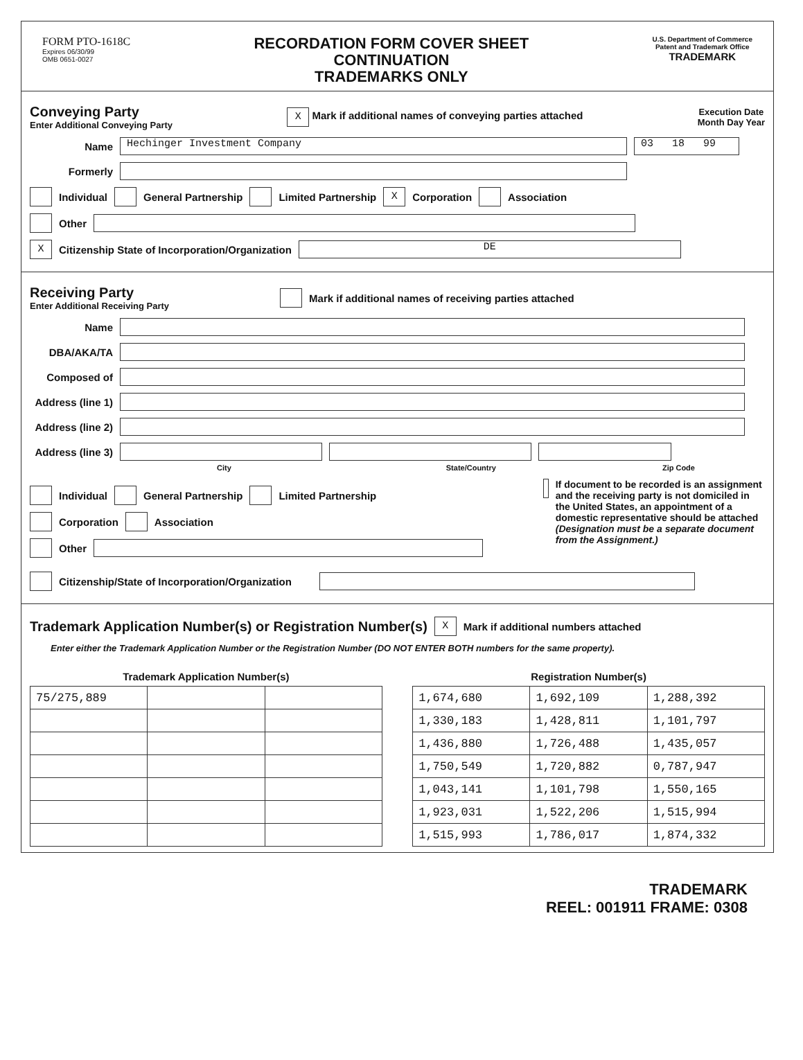FORM PTO-1618C
Expires 06/30/99
OMB 0651-0027
RECORDATION FORM COVER SHEET
CONTINUATION
TRADEMARKS ONLY
U.S. Department of Commerce
Patent and Trademark Office
TRADEMARK
Conveying Party
Enter Additional Conveying Party
X Mark if additional names of conveying parties attached
Execution Date
Month Day Year
Name Hechinger Investment Company 03 18 99
Formerly
Individual General Partnership Limited Partnership X Corporation Association
Other
X Citizenship State of Incorporation/Organization DE
Receiving Party
Enter Additional Receiving Party
Mark if additional names of receiving parties attached
Name
DBA/AKA/TA
Composed of
Address (line 1)
Address (line 2)
Address (line 3)
City State/Country Zip Code
Individual General Partnership Limited Partnership
Corporation Association
Other
If document to be recorded is an assignment and the receiving party is not domiciled in the United States, an appointment of a domestic representative should be attached (Designation must be a separate document from the Assignment.)
Citizenship/State of Incorporation/Organization
Trademark Application Number(s) or Registration Number(s)
X Mark if additional numbers attached
Enter either the Trademark Application Number or the Registration Number (DO NOT ENTER BOTH numbers for the same property).
| Trademark Application Number(s) | | | | Registration Number(s) | | |
| --- | --- | --- | --- | --- | --- | --- |
| 75/275,889 | | | | 1,674,680 | 1,692,109 | 1,288,392 |
| | | | | 1,330,183 | 1,428,811 | 1,101,797 |
| | | | | 1,436,880 | 1,726,488 | 1,435,057 |
| | | | | 1,750,549 | 1,720,882 | 0,787,947 |
| | | | | 1,043,141 | 1,101,798 | 1,550,165 |
| | | | | 1,923,031 | 1,522,206 | 1,515,994 |
| | | | | 1,515,993 | 1,786,017 | 1,874,332 |
TRADEMARK
REEL: 001911 FRAME: 0308